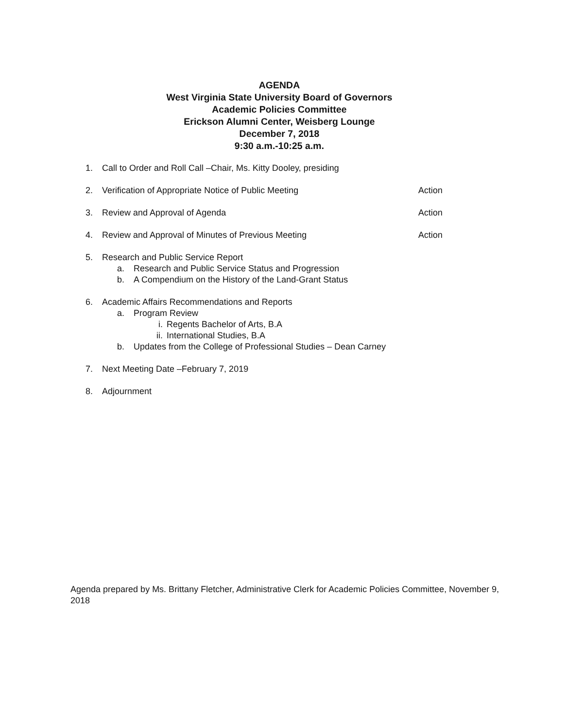AGENDA
West Virginia State University Board of Governors
Academic Policies Committee
Erickson Alumni Center, Weisberg Lounge
December 7, 2018
9:30 a.m.-10:25 a.m.
1. Call to Order and Roll Call –Chair, Ms. Kitty Dooley, presiding
2. Verification of Appropriate Notice of Public Meeting Action
3. Review and Approval of Agenda Action
4. Review and Approval of Minutes of Previous Meeting Action
5. Research and Public Service Report
a. Research and Public Service Status and Progression
b. A Compendium on the History of the Land-Grant Status
6. Academic Affairs Recommendations and Reports
a. Program Review
i. Regents Bachelor of Arts, B.A
ii. International Studies, B.A
b. Updates from the College of Professional Studies – Dean Carney
7. Next Meeting Date –February 7, 2019
8. Adjournment
Agenda prepared by Ms. Brittany Fletcher, Administrative Clerk for Academic Policies Committee, November 9, 2018